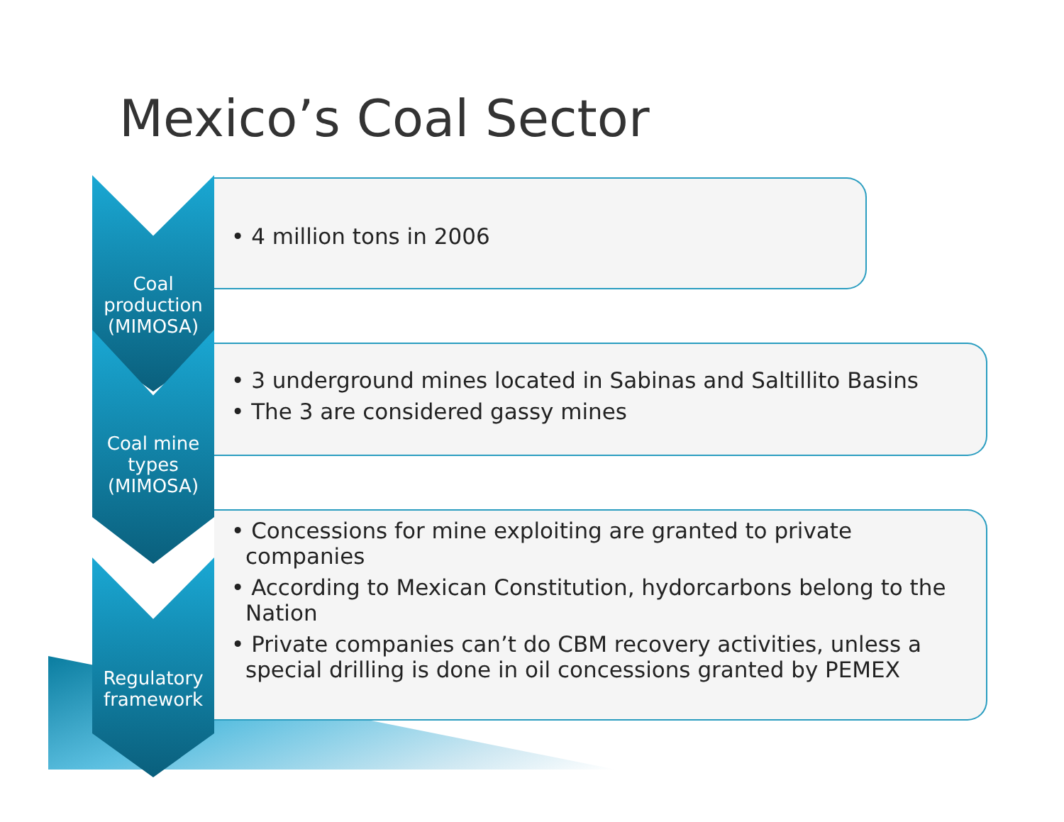Mexico’s Coal Sector
Coal production (MIMOSA)
• 4 million tons in 2006
Coal mine types
(MIMOSA)
• 3 underground mines located in Sabinas and Saltillito Basins
• The 3 are considered gassy mines
Regulatory framework
• Concessions for mine exploiting are granted to private companies
• According to Mexican Constitution, hydorcarbons belong to the Nation
• Private companies can’t do CBM recovery activities, unless a special drilling is done in oil concessions granted by PEMEX